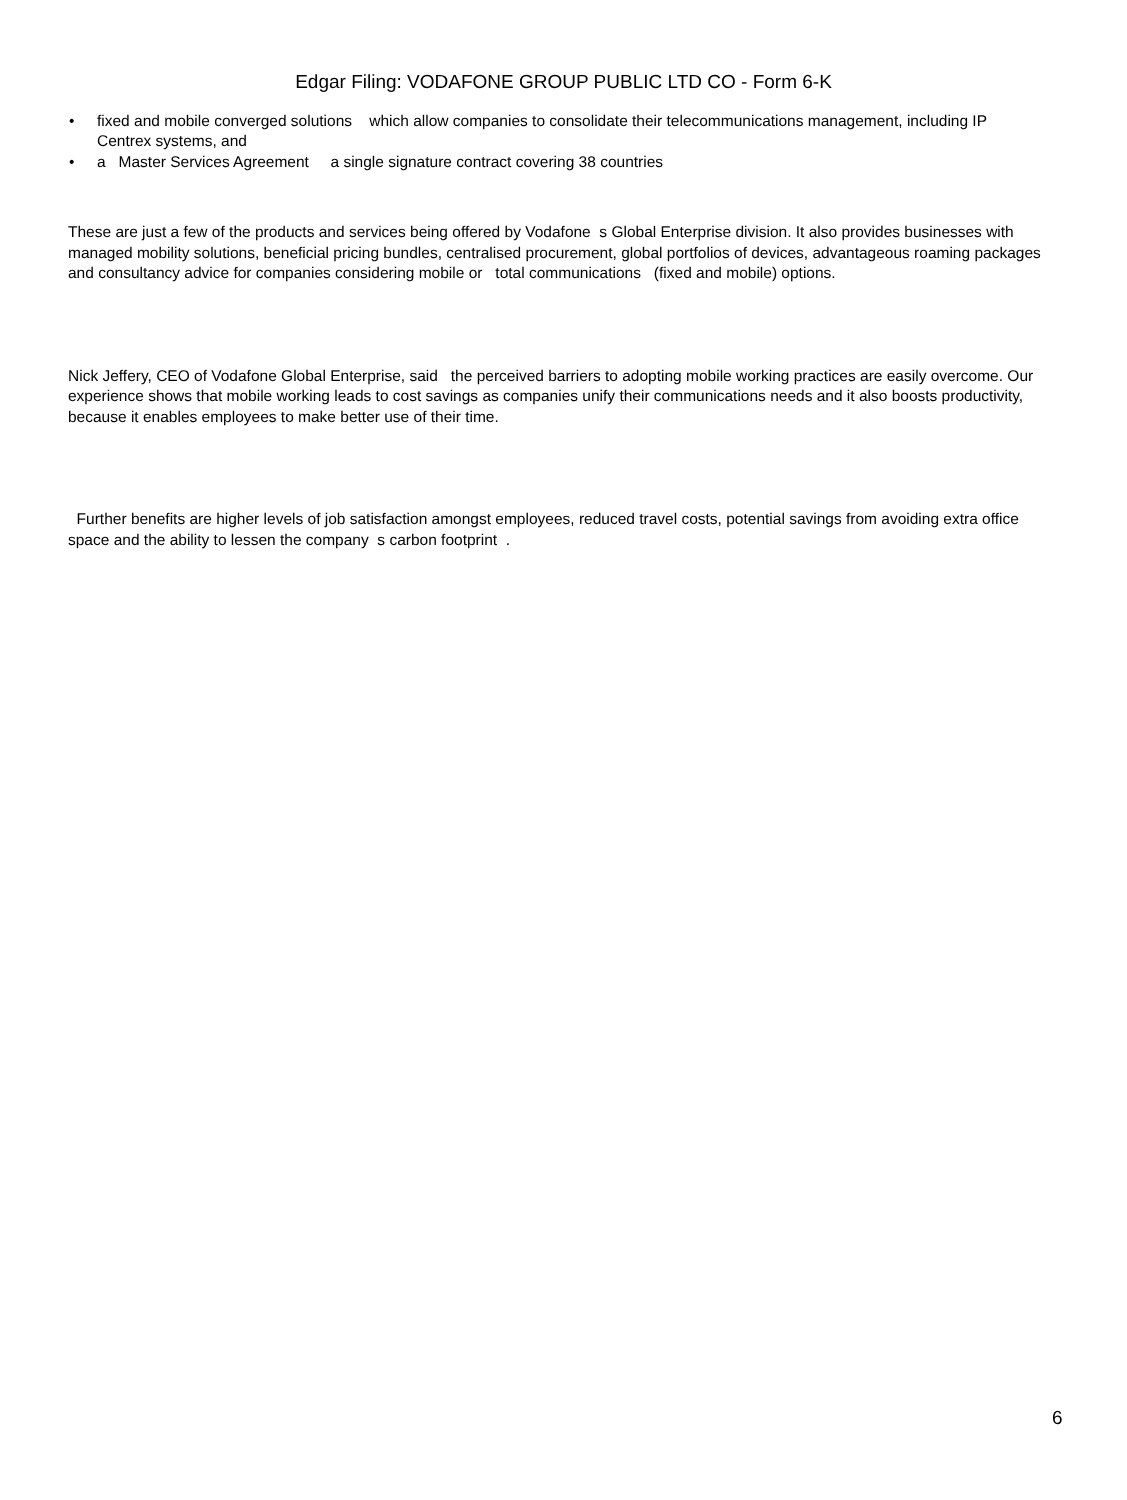Edgar Filing: VODAFONE GROUP PUBLIC LTD CO - Form 6-K
• fixed and mobile converged solutions which allow companies to consolidate their telecommunications management, including IP Centrex systems, and
• a Master Services Agreement a single signature contract covering 38 countries
These are just a few of the products and services being offered by Vodafone s Global Enterprise division. It also provides businesses with managed mobility solutions, beneficial pricing bundles, centralised procurement, global portfolios of devices, advantageous roaming packages and consultancy advice for companies considering mobile or total communications (fixed and mobile) options.
Nick Jeffery, CEO of Vodafone Global Enterprise, said the perceived barriers to adopting mobile working practices are easily overcome. Our experience shows that mobile working leads to cost savings as companies unify their communications needs and it also boosts productivity, because it enables employees to make better use of their time.
Further benefits are higher levels of job satisfaction amongst employees, reduced travel costs, potential savings from avoiding extra office space and the ability to lessen the company s carbon footprint .
6